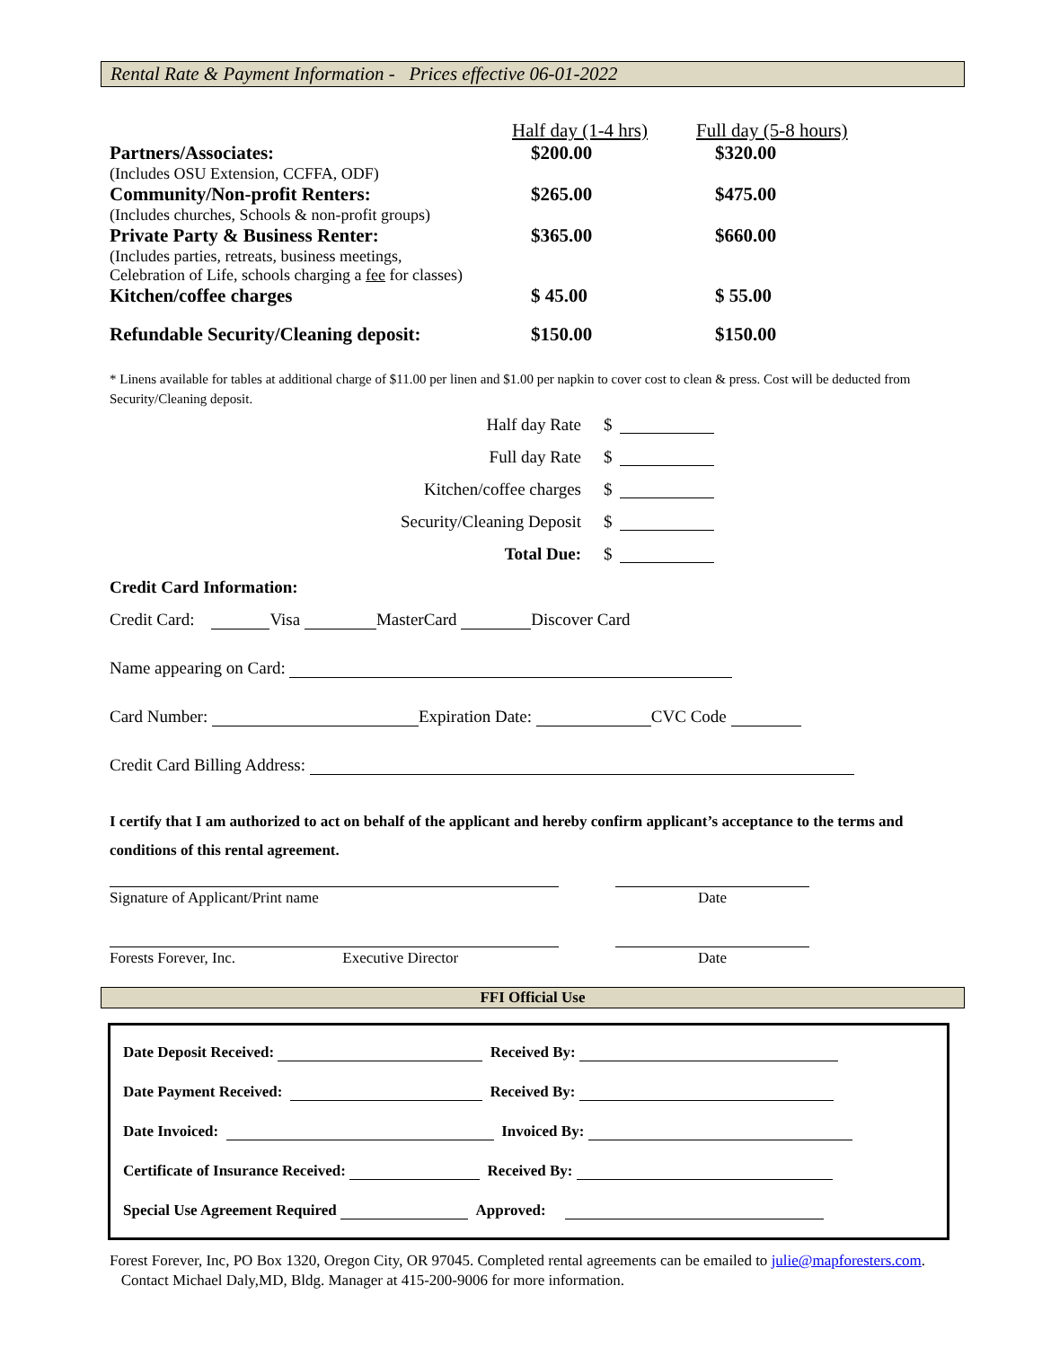Rental Rate & Payment Information - Prices effective 06-01-2022
| | Half day (1-4 hrs) | Full day (5-8 hours) |
| Partners/Associates: | $200.00 | $320.00 |
| (Includes OSU Extension, CCFFA, ODF) | | |
| Community/Non-profit Renters: | $265.00 | $475.00 |
| (Includes churches, Schools & non-profit groups) | | |
| Private Party & Business Renter: | $365.00 | $660.00 |
| (Includes parties, retreats, business meetings, Celebration of Life, schools charging a fee for classes) | | |
| Kitchen/coffee charges | $ 45.00 | $ 55.00 |
| Refundable Security/Cleaning deposit: | $150.00 | $150.00 |
* Linens available for tables at additional charge of $11.00 per linen and $1.00 per napkin to cover cost to clean & press. Cost will be deducted from Security/Cleaning deposit.
Half day Rate $
Full day Rate $
Kitchen/coffee charges $
Security/Cleaning Deposit $
Total Due: $
Credit Card Information:
Credit Card: Visa MasterCard Discover Card
Name appearing on Card:
Card Number: Expiration Date: CVC Code
Credit Card Billing Address:
I certify that I am authorized to act on behalf of the applicant and hereby confirm applicant’s acceptance to the terms and conditions of this rental agreement.
Signature of Applicant/Print name Date
Forests Forever, Inc. Executive Director Date
FFI Official Use
Date Deposit Received: Received By:
Date Payment Received: Received By:
Date Invoiced: Invoiced By:
Certificate of Insurance Received: Received By:
Special Use Agreement Required Approved:
Forest Forever, Inc, PO Box 1320, Oregon City, OR 97045. Completed rental agreements can be emailed to julie@mapforesters.com. Contact Michael Daly,MD, Bldg. Manager at 415-200-9006 for more information.